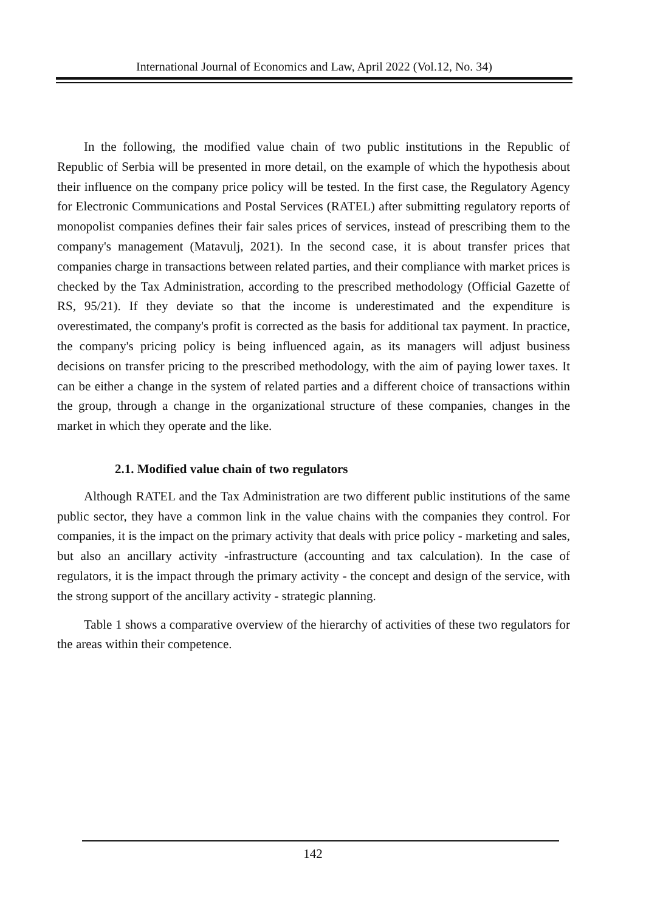International Journal of Economics and Law, April 2022 (Vol.12, No. 34)
In the following, the modified value chain of two public institutions in the Republic of Republic of Serbia will be presented in more detail, on the example of which the hypothesis about their influence on the company price policy will be tested. In the first case, the Regulatory Agency for Electronic Communications and Postal Services (RATEL) after submitting regulatory reports of monopolist companies defines their fair sales prices of services, instead of prescribing them to the company's management (Matavulj, 2021). In the second case, it is about transfer prices that companies charge in transactions between related parties, and their compliance with market prices is checked by the Tax Administration, according to the prescribed methodology (Official Gazette of RS, 95/21). If they deviate so that the income is underestimated and the expenditure is overestimated, the company's profit is corrected as the basis for additional tax payment. In practice, the company's pricing policy is being influenced again, as its managers will adjust business decisions on transfer pricing to the prescribed methodology, with the aim of paying lower taxes. It can be either a change in the system of related parties and a different choice of transactions within the group, through a change in the organizational structure of these companies, changes in the market in which they operate and the like.
2.1. Modified value chain of two regulators
Although RATEL and the Tax Administration are two different public institutions of the same public sector, they have a common link in the value chains with the companies they control. For companies, it is the impact on the primary activity that deals with price policy - marketing and sales, but also an ancillary activity -infrastructure (accounting and tax calculation). In the case of regulators, it is the impact through the primary activity - the concept and design of the service, with the strong support of the ancillary activity - strategic planning.
Table 1 shows a comparative overview of the hierarchy of activities of these two regulators for the areas within their competence.
142